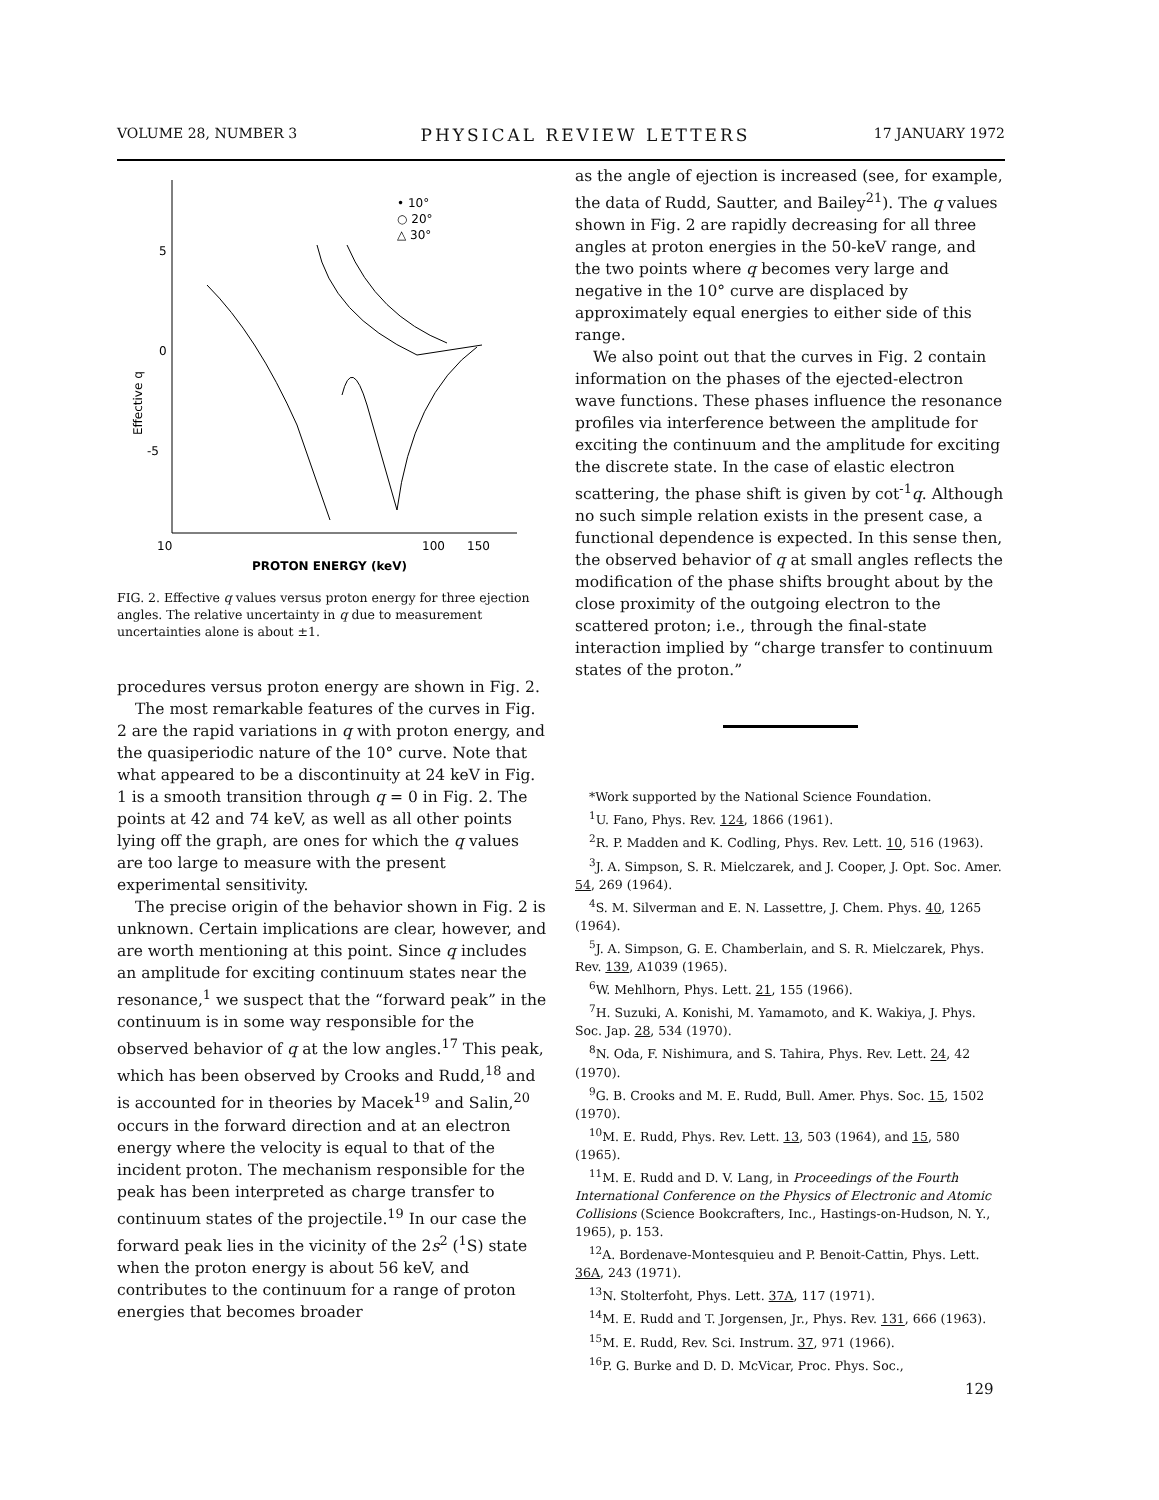VOLUME 28, NUMBER 3 PHYSICAL REVIEW LETTERS 17 JANUARY 1972
5
0
-5
Effective q
10
100
150
PROTON ENERGY (keV)
• 10°
○ 20°
△ 30°
FIG. 2. Effective q values versus proton energy for three ejection angles. The relative uncertainty in q due to measurement uncertainties alone is about ±1.
procedures versus proton energy are shown in Fig. 2.
The most remarkable features of the curves in Fig. 2 are the rapid variations in q with proton energy, and the quasiperiodic nature of the 10° curve. Note that what appeared to be a discontinuity at 24 keV in Fig. 1 is a smooth transition through q = 0 in Fig. 2. The points at 42 and 74 keV, as well as all other points lying off the graph, are ones for which the q values are too large to measure with the present experimental sensitivity.
The precise origin of the behavior shown in Fig. 2 is unknown. Certain implications are clear, however, and are worth mentioning at this point. Since q includes an amplitude for exciting continuum states near the resonance,<sup>1</sup> we suspect that the “forward peak” in the continuum is in some way responsible for the observed behavior of q at the low angles.<sup>17</sup> This peak, which has been observed by Crooks and Rudd,<sup>18</sup> and is accounted for in theories by Macek<sup>19</sup> and Salin,<sup>20</sup> occurs in the forward direction and at an electron energy where the velocity is equal to that of the incident proton. The mechanism responsible for the peak has been interpreted as charge transfer to continuum states of the projectile.<sup>19</sup> In our case the forward peak lies in the vicinity of the 2s<sup>2</sup> (<sup>1</sup>S) state when the proton energy is about 56 keV, and contributes to the continuum for a range of proton energies that becomes broader
as the angle of ejection is increased (see, for example, the data of Rudd, Sautter, and Bailey<sup>21</sup>). The q values shown in Fig. 2 are rapidly decreasing for all three angles at proton energies in the 50-keV range, and the two points where q becomes very large and negative in the 10° curve are displaced by approximately equal energies to either side of this range.
We also point out that the curves in Fig. 2 contain information on the phases of the ejected-electron wave functions. These phases influence the resonance profiles via interference between the amplitude for exciting the continuum and the amplitude for exciting the discrete state. In the case of elastic electron scattering, the phase shift is given by cot<sup>-1</sup>q. Although no such simple relation exists in the present case, a functional dependence is expected. In this sense then, the observed behavior of q at small angles reflects the modification of the phase shifts brought about by the close proximity of the outgoing electron to the scattered proton; i.e., through the final-state interaction implied by “charge transfer to continuum states of the proton.”
*Work supported by the National Science Foundation.
<sup>1</sup> U. Fano, Phys. Rev. 124, 1866 (1961).
<sup>2</sup> R. P. Madden and K. Codling, Phys. Rev. Lett. 10, 516 (1963).
<sup>3</sup> J. A. Simpson, S. R. Mielczarek, and J. Cooper, J. Opt. Soc. Amer. 54, 269 (1964).
<sup>4</sup> S. M. Silverman and E. N. Lassettre, J. Chem. Phys. 40, 1265 (1964).
<sup>5</sup> J. A. Simpson, G. E. Chamberlain, and S. R. Mielczarek, Phys. Rev. 139, A1039 (1965).
<sup>6</sup> W. Mehlhorn, Phys. Lett. 21, 155 (1966).
<sup>7</sup>H. Suzuki, A. Konishi, M. Yamamoto, and K. Wakiya, J. Phys. Soc. Jap. 28, 534 (1970).
<sup>8</sup>N. Oda, F. Nishimura, and S. Tahira, Phys. Rev. Lett. 24, 42 (1970).
<sup>9</sup> G. B. Crooks and M. E. Rudd, Bull. Amer. Phys. Soc. 15, 1502 (1970).
<sup>10</sup> M. E. Rudd, Phys. Rev. Lett. 13, 503 (1964), and 15, 580 (1965).
<sup>11</sup> M. E. Rudd and D. V. Lang, in Proceedings of the Fourth International Conference on the Physics of Electronic and Atomic Collisions (Science Bookcrafters, Inc., Hastings-on-Hudson, N. Y., 1965), p. 153.
<sup>12</sup> A. Bordenave-Montesquieu and P. Benoit-Cattin, Phys. Lett. 36A, 243 (1971).
<sup>13</sup>N. Stolterfoht, Phys. Lett. 37A, 117 (1971).
<sup>14</sup> M. E. Rudd and T. Jorgensen, Jr., Phys. Rev. 131, 666 (1963).
<sup>15</sup> M. E. Rudd, Rev. Sci. Instrum. 37, 971 (1966).
<sup>16</sup>P. G. Burke and D. D. McVicar, Proc. Phys. Soc.,
129